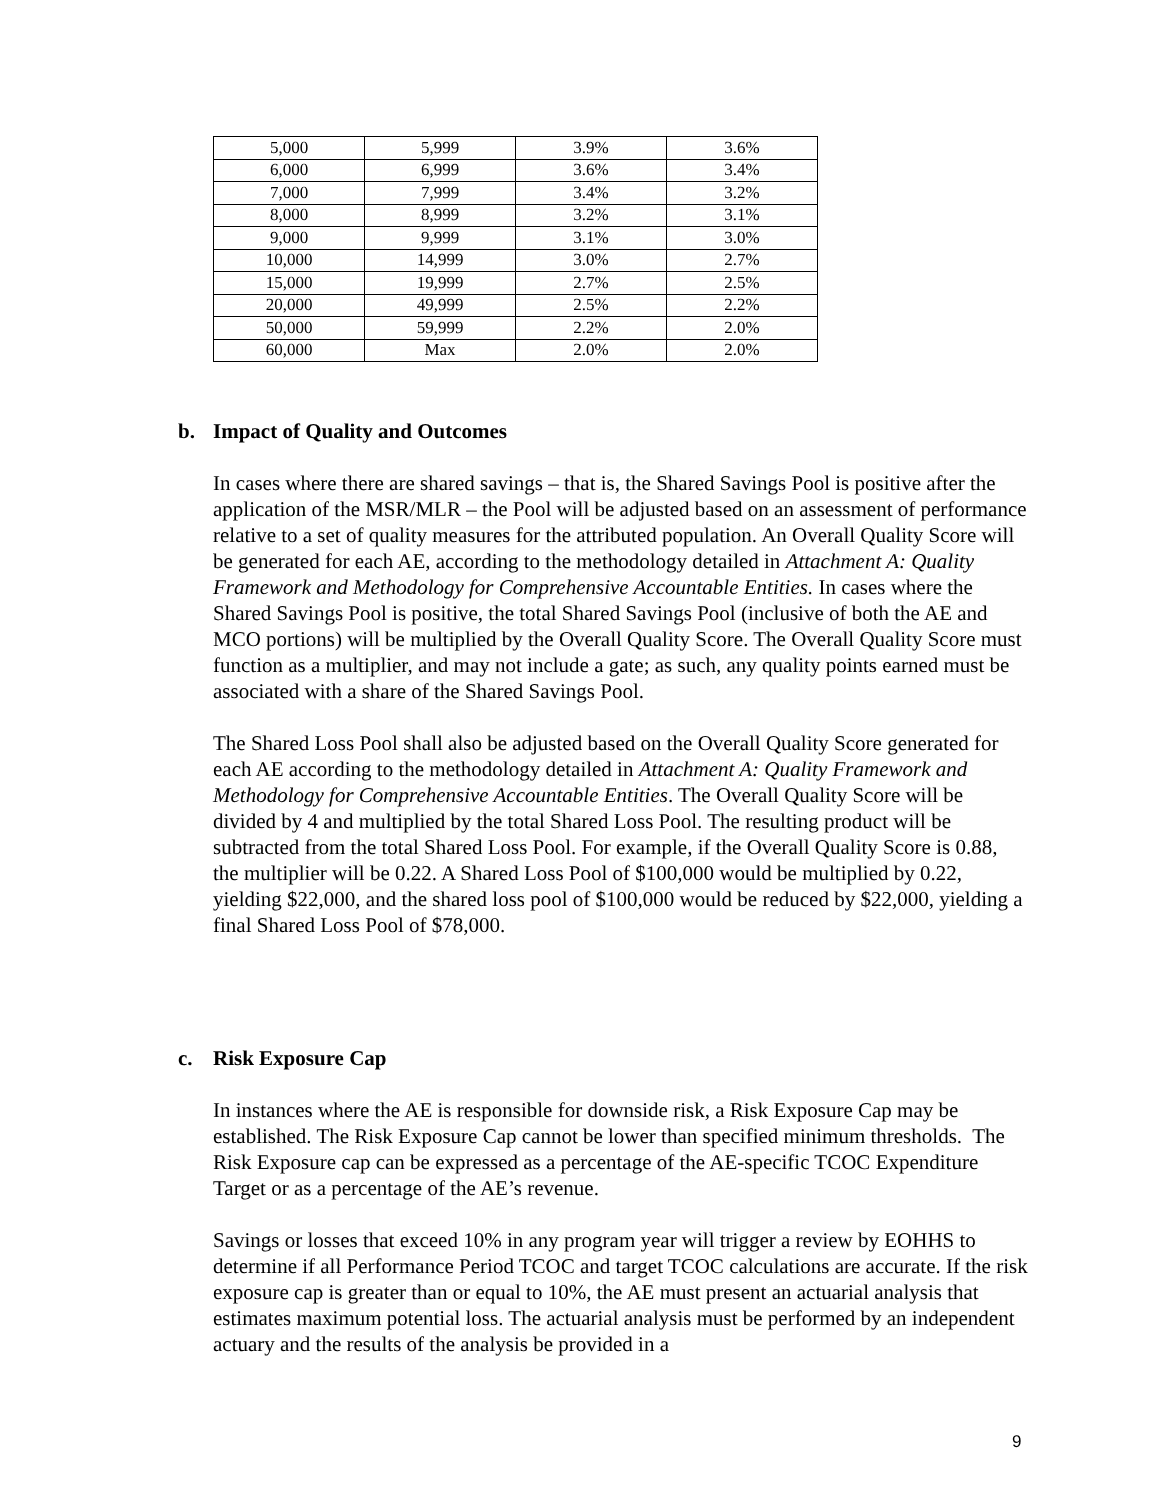| 5,000 | 5,999 | 3.9% | 3.6% |
| 6,000 | 6,999 | 3.6% | 3.4% |
| 7,000 | 7,999 | 3.4% | 3.2% |
| 8,000 | 8,999 | 3.2% | 3.1% |
| 9,000 | 9,999 | 3.1% | 3.0% |
| 10,000 | 14,999 | 3.0% | 2.7% |
| 15,000 | 19,999 | 2.7% | 2.5% |
| 20,000 | 49,999 | 2.5% | 2.2% |
| 50,000 | 59,999 | 2.2% | 2.0% |
| 60,000 | Max | 2.0% | 2.0% |
b. Impact of Quality and Outcomes
In cases where there are shared savings – that is, the Shared Savings Pool is positive after the application of the MSR/MLR – the Pool will be adjusted based on an assessment of performance relative to a set of quality measures for the attributed population. An Overall Quality Score will be generated for each AE, according to the methodology detailed in Attachment A: Quality Framework and Methodology for Comprehensive Accountable Entities. In cases where the Shared Savings Pool is positive, the total Shared Savings Pool (inclusive of both the AE and MCO portions) will be multiplied by the Overall Quality Score. The Overall Quality Score must function as a multiplier, and may not include a gate; as such, any quality points earned must be associated with a share of the Shared Savings Pool.
The Shared Loss Pool shall also be adjusted based on the Overall Quality Score generated for each AE according to the methodology detailed in Attachment A: Quality Framework and Methodology for Comprehensive Accountable Entities. The Overall Quality Score will be divided by 4 and multiplied by the total Shared Loss Pool. The resulting product will be subtracted from the total Shared Loss Pool. For example, if the Overall Quality Score is 0.88, the multiplier will be 0.22. A Shared Loss Pool of $100,000 would be multiplied by 0.22, yielding $22,000, and the shared loss pool of $100,000 would be reduced by $22,000, yielding a final Shared Loss Pool of $78,000.
c. Risk Exposure Cap
In instances where the AE is responsible for downside risk, a Risk Exposure Cap may be established. The Risk Exposure Cap cannot be lower than specified minimum thresholds. The Risk Exposure cap can be expressed as a percentage of the AE-specific TCOC Expenditure Target or as a percentage of the AE’s revenue.
Savings or losses that exceed 10% in any program year will trigger a review by EOHHS to determine if all Performance Period TCOC and target TCOC calculations are accurate. If the risk exposure cap is greater than or equal to 10%, the AE must present an actuarial analysis that estimates maximum potential loss. The actuarial analysis must be performed by an independent actuary and the results of the analysis be provided in a
9